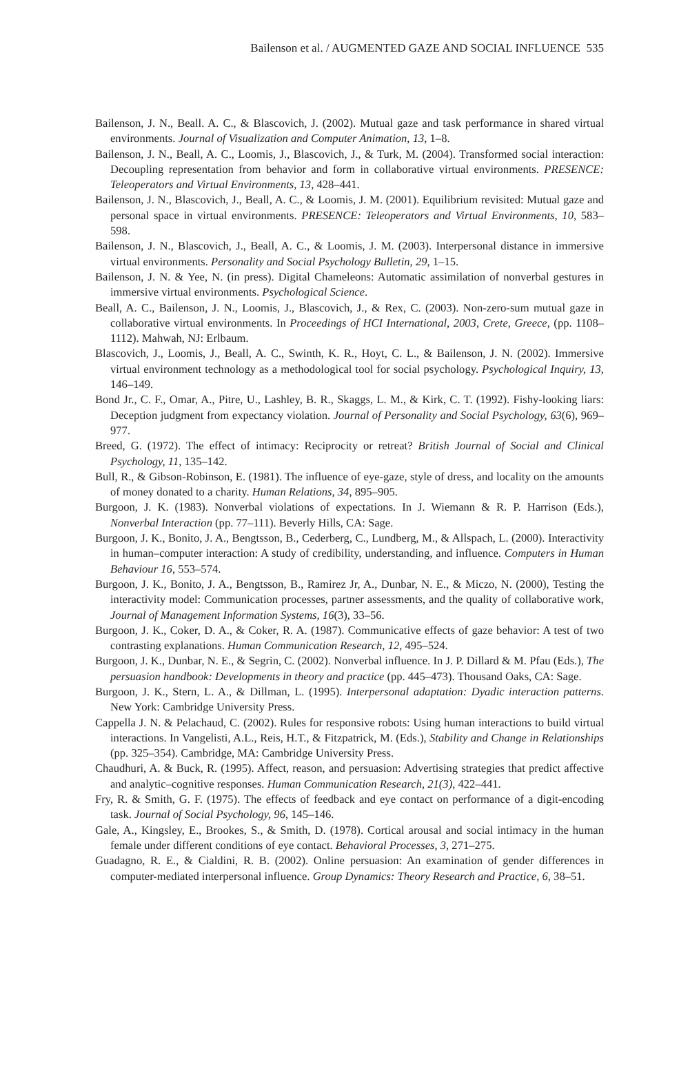Bailenson et al. / AUGMENTED GAZE AND SOCIAL INFLUENCE 535
Bailenson, J. N., Beall. A. C., & Blascovich, J. (2002). Mutual gaze and task performance in shared virtual environments. Journal of Visualization and Computer Animation, 13, 1–8.
Bailenson, J. N., Beall, A. C., Loomis, J., Blascovich, J., & Turk, M. (2004). Transformed social interaction: Decoupling representation from behavior and form in collaborative virtual environments. PRESENCE: Teleoperators and Virtual Environments, 13, 428–441.
Bailenson, J. N., Blascovich, J., Beall, A. C., & Loomis, J. M. (2001). Equilibrium revisited: Mutual gaze and personal space in virtual environments. PRESENCE: Teleoperators and Virtual Environments, 10, 583–598.
Bailenson, J. N., Blascovich, J., Beall, A. C., & Loomis, J. M. (2003). Interpersonal distance in immersive virtual environments. Personality and Social Psychology Bulletin, 29, 1–15.
Bailenson, J. N. & Yee, N. (in press). Digital Chameleons: Automatic assimilation of nonverbal gestures in immersive virtual environments. Psychological Science.
Beall, A. C., Bailenson, J. N., Loomis, J., Blascovich, J., & Rex, C. (2003). Non-zero-sum mutual gaze in collaborative virtual environments. In Proceedings of HCI International, 2003, Crete, Greece, (pp. 1108–1112). Mahwah, NJ: Erlbaum.
Blascovich, J., Loomis, J., Beall, A. C., Swinth, K. R., Hoyt, C. L., & Bailenson, J. N. (2002). Immersive virtual environment technology as a methodological tool for social psychology. Psychological Inquiry, 13, 146–149.
Bond Jr., C. F., Omar, A., Pitre, U., Lashley, B. R., Skaggs, L. M., & Kirk, C. T. (1992). Fishy-looking liars: Deception judgment from expectancy violation. Journal of Personality and Social Psychology, 63(6), 969–977.
Breed, G. (1972). The effect of intimacy: Reciprocity or retreat? British Journal of Social and Clinical Psychology, 11, 135–142.
Bull, R., & Gibson-Robinson, E. (1981). The influence of eye-gaze, style of dress, and locality on the amounts of money donated to a charity. Human Relations, 34, 895–905.
Burgoon, J. K. (1983). Nonverbal violations of expectations. In J. Wiemann & R. P. Harrison (Eds.), Nonverbal Interaction (pp. 77–111). Beverly Hills, CA: Sage.
Burgoon, J. K., Bonito, J. A., Bengtsson, B., Cederberg, C., Lundberg, M., & Allspach, L. (2000). Interactivity in human–computer interaction: A study of credibility, understanding, and influence. Computers in Human Behaviour 16, 553–574.
Burgoon, J. K., Bonito, J. A., Bengtsson, B., Ramirez Jr, A., Dunbar, N. E., & Miczo, N. (2000), Testing the interactivity model: Communication processes, partner assessments, and the quality of collaborative work, Journal of Management Information Systems, 16(3), 33–56.
Burgoon, J. K., Coker, D. A., & Coker, R. A. (1987). Communicative effects of gaze behavior: A test of two contrasting explanations. Human Communication Research, 12, 495–524.
Burgoon, J. K., Dunbar, N. E., & Segrin, C. (2002). Nonverbal influence. In J. P. Dillard & M. Pfau (Eds.), The persuasion handbook: Developments in theory and practice (pp. 445–473). Thousand Oaks, CA: Sage.
Burgoon, J. K., Stern, L. A., & Dillman, L. (1995). Interpersonal adaptation: Dyadic interaction patterns. New York: Cambridge University Press.
Cappella J. N. & Pelachaud, C. (2002). Rules for responsive robots: Using human interactions to build virtual interactions. In Vangelisti, A.L., Reis, H.T., & Fitzpatrick, M. (Eds.), Stability and Change in Relationships (pp. 325–354). Cambridge, MA: Cambridge University Press.
Chaudhuri, A. & Buck, R. (1995). Affect, reason, and persuasion: Advertising strategies that predict affective and analytic–cognitive responses. Human Communication Research, 21(3), 422–441.
Fry, R. & Smith, G. F. (1975). The effects of feedback and eye contact on performance of a digit-encoding task. Journal of Social Psychology, 96, 145–146.
Gale, A., Kingsley, E., Brookes, S., & Smith, D. (1978). Cortical arousal and social intimacy in the human female under different conditions of eye contact. Behavioral Processes, 3, 271–275.
Guadagno, R. E., & Cialdini, R. B. (2002). Online persuasion: An examination of gender differences in computer-mediated interpersonal influence. Group Dynamics: Theory Research and Practice, 6, 38–51.